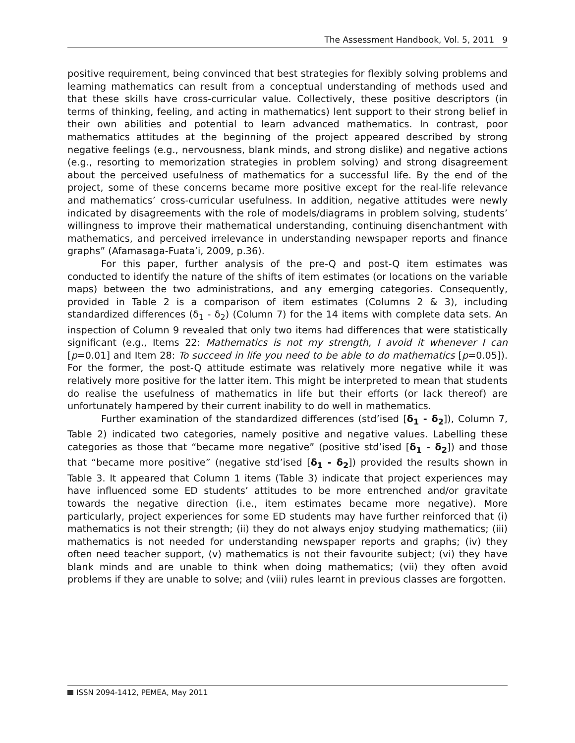The Assessment Handbook, Vol. 5, 2011 9
positive requirement, being convinced that best strategies for flexibly solving problems and learning mathematics can result from a conceptual understanding of methods used and that these skills have cross-curricular value. Collectively, these positive descriptors (in terms of thinking, feeling, and acting in mathematics) lent support to their strong belief in their own abilities and potential to learn advanced mathematics. In contrast, poor mathematics attitudes at the beginning of the project appeared described by strong negative feelings (e.g., nervousness, blank minds, and strong dislike) and negative actions (e.g., resorting to memorization strategies in problem solving) and strong disagreement about the perceived usefulness of mathematics for a successful life. By the end of the project, some of these concerns became more positive except for the real-life relevance and mathematics’ cross-curricular usefulness. In addition, negative attitudes were newly indicated by disagreements with the role of models/diagrams in problem solving, students’ willingness to improve their mathematical understanding, continuing disenchantment with mathematics, and perceived irrelevance in understanding newspaper reports and finance graphs” (Afamasaga-Fuata’i, 2009, p.36).
For this paper, further analysis of the pre-Q and post-Q item estimates was conducted to identify the nature of the shifts of item estimates (or locations on the variable maps) between the two administrations, and any emerging categories. Consequently, provided in Table 2 is a comparison of item estimates (Columns 2 & 3), including standardized differences (δ<sub>1</sub> - δ<sub>2</sub>) (Column 7) for the 14 items with complete data sets. An inspection of Column 9 revealed that only two items had differences that were statistically significant (e.g., Items 22: Mathematics is not my strength, I avoid it whenever I can [p=0.01] and Item 28: To succeed in life you need to be able to do mathematics [p=0.05]). For the former, the post-Q attitude estimate was relatively more negative while it was relatively more positive for the latter item. This might be interpreted to mean that students do realise the usefulness of mathematics in life but their efforts (or lack thereof) are unfortunately hampered by their current inability to do well in mathematics.
Further examination of the standardized differences (std’ised [δ<sub>1</sub> - δ<sub>2</sub>]), Column 7, Table 2) indicated two categories, namely positive and negative values. Labelling these categories as those that “became more negative” (positive std’ised [δ<sub>1</sub> - δ<sub>2</sub>]) and those that “became more positive” (negative std’ised [δ<sub>1</sub> - δ<sub>2</sub>]) provided the results shown in Table 3. It appeared that Column 1 items (Table 3) indicate that project experiences may have influenced some ED students’ attitudes to be more entrenched and/or gravitate towards the negative direction (i.e., item estimates became more negative). More particularly, project experiences for some ED students may have further reinforced that (i) mathematics is not their strength; (ii) they do not always enjoy studying mathematics; (iii) mathematics is not needed for understanding newspaper reports and graphs; (iv) they often need teacher support, (v) mathematics is not their favourite subject; (vi) they have blank minds and are unable to think when doing mathematics; (vii) they often avoid problems if they are unable to solve; and (viii) rules learnt in previous classes are forgotten.
ISSN 2094-1412, PEMEA, May 2011